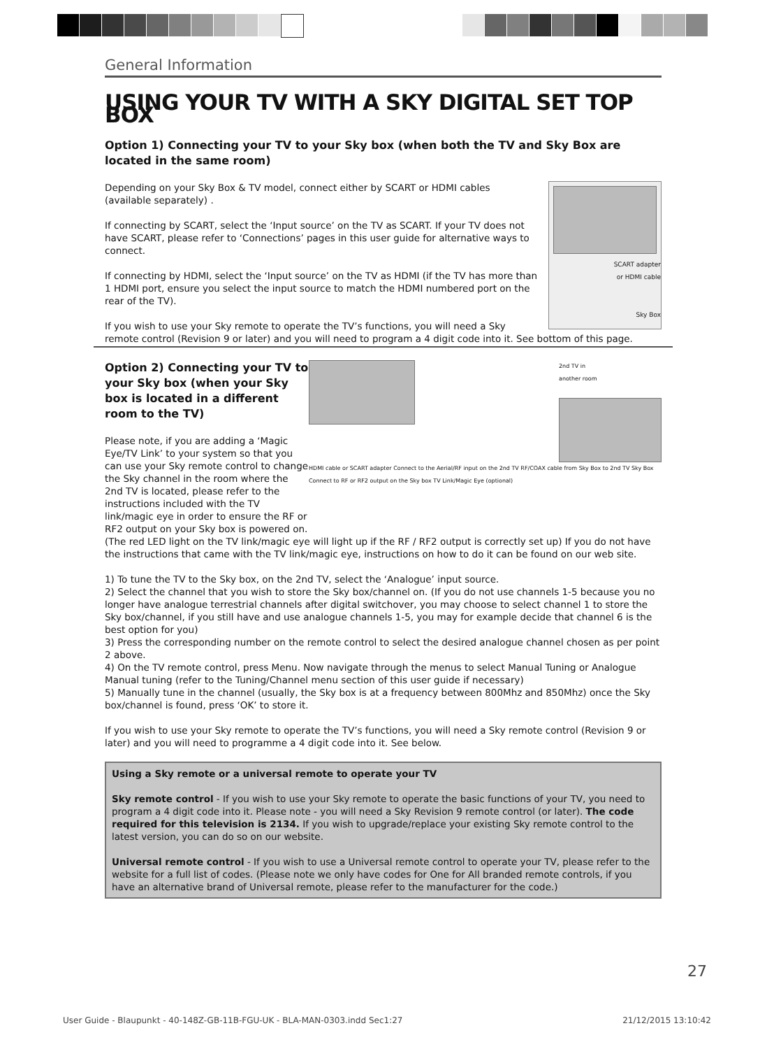General Information
USING YOUR TV WITH A SKY DIGITAL SET TOP BOX
Option 1) Connecting your TV to your Sky box (when both the TV and Sky Box are located in the same room)
SCART adapter
or HDMI cable
Sky Box
Depending on your Sky Box & TV model, connect either by SCART or HDMI cables (available separately) .
If connecting by SCART, select the ‘Input source’ on the TV as SCART. If your TV does not have SCART, please refer to ‘Connections’ pages in this user guide for alternative ways to connect.
If connecting by HDMI, select the ‘Input source’ on the TV as HDMI (if the TV has more than 1 HDMI port, ensure you select the input source to match the HDMI numbered port on the rear of the TV).
If you wish to use your Sky remote to operate the TV’s functions, you will need a Sky remote control (Revision 9 or later) and you will need to program a 4 digit code into it. See bottom of this page.
2nd TV in
another room
HDMI cable or SCART adapter Connect to the Aerial/RF input on the 2nd TV RF/COAX cable from Sky Box to 2nd TV Sky Box Connect to RF or RF2 output on the Sky box TV Link/Magic Eye (optional)
Option 2) Connecting your TV to your Sky box (when your Sky box is located in a different room to the TV)
Please note, if you are adding a ‘Magic Eye/TV Link’ to your system so that you can use your Sky remote control to change the Sky channel in the room where the 2nd TV is located, please refer to the instructions included with the TV link/magic eye in order to ensure the RF or RF2 output on your Sky box is powered on. (The red LED light on the TV link/magic eye will light up if the RF / RF2 output is correctly set up) If you do not have the instructions that came with the TV link/magic eye, instructions on how to do it can be found on our web site.
1) To tune the TV to the Sky box, on the 2nd TV, select the ‘Analogue’ input source.
2) Select the channel that you wish to store the Sky box/channel on. (If you do not use channels 1-5 because you no longer have analogue terrestrial channels after digital switchover, you may choose to select channel 1 to store the Sky box/channel, if you still have and use analogue channels 1-5, you may for example decide that channel 6 is the best option for you)
3) Press the corresponding number on the remote control to select the desired analogue channel chosen as per point 2 above.
4) On the TV remote control, press Menu. Now navigate through the menus to select Manual Tuning or Analogue Manual tuning (refer to the Tuning/Channel menu section of this user guide if necessary)
5) Manually tune in the channel (usually, the Sky box is at a frequency between 800Mhz and 850Mhz) once the Sky box/channel is found, press ‘OK’ to store it.
If you wish to use your Sky remote to operate the TV’s functions, you will need a Sky remote control (Revision 9 or later) and you will need to programme a 4 digit code into it. See below.
Using a Sky remote or a universal remote to operate your TV
Sky remote control - If you wish to use your Sky remote to operate the basic functions of your TV, you need to program a 4 digit code into it. Please note - you will need a Sky Revision 9 remote control (or later). The code required for this television is 2134. If you wish to upgrade/replace your existing Sky remote control to the latest version, you can do so on our website.
Universal remote control - If you wish to use a Universal remote control to operate your TV, please refer to the website for a full list of codes. (Please note we only have codes for One for All branded remote controls, if you have an alternative brand of Universal remote, please refer to the manufacturer for the code.)
27
User Guide - Blaupunkt - 40-148Z-GB-11B-FGU-UK - BLA-MAN-0303.indd Sec1:27 21/12/2015 13:10:42